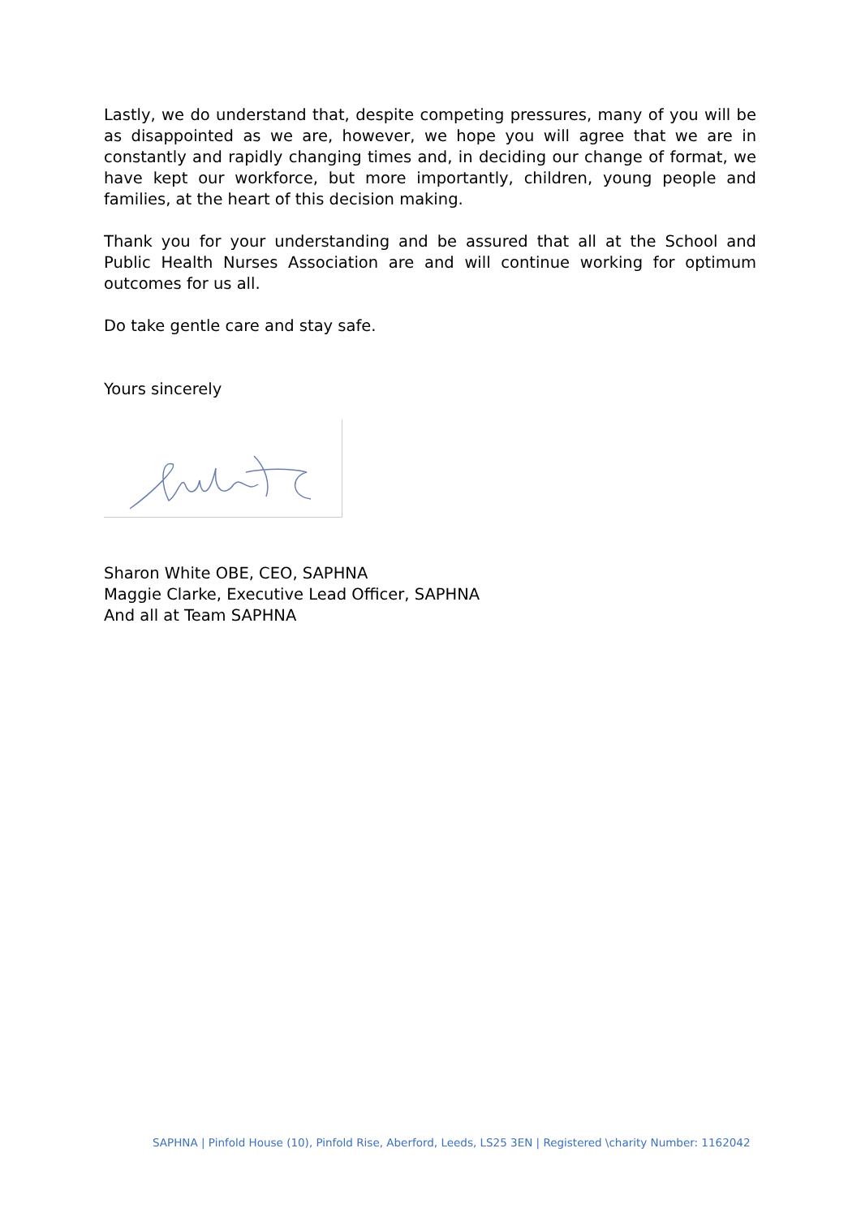Lastly, we do understand that, despite competing pressures, many of you will be as disappointed as we are, however, we hope you will agree that we are in constantly and rapidly changing times and, in deciding our change of format, we have kept our workforce, but more importantly, children, young people and families, at the heart of this decision making.
Thank you for your understanding and be assured that all at the School and Public Health Nurses Association are and will continue working for optimum outcomes for us all.
Do take gentle care and stay safe.
Yours sincerely
Sharon White OBE, CEO, SAPHNA
Maggie Clarke, Executive Lead Officer, SAPHNA
And all at Team SAPHNA
SAPHNA | Pinfold House (10), Pinfold Rise, Aberford, Leeds, LS25 3EN | Registered \charity Number: 1162042